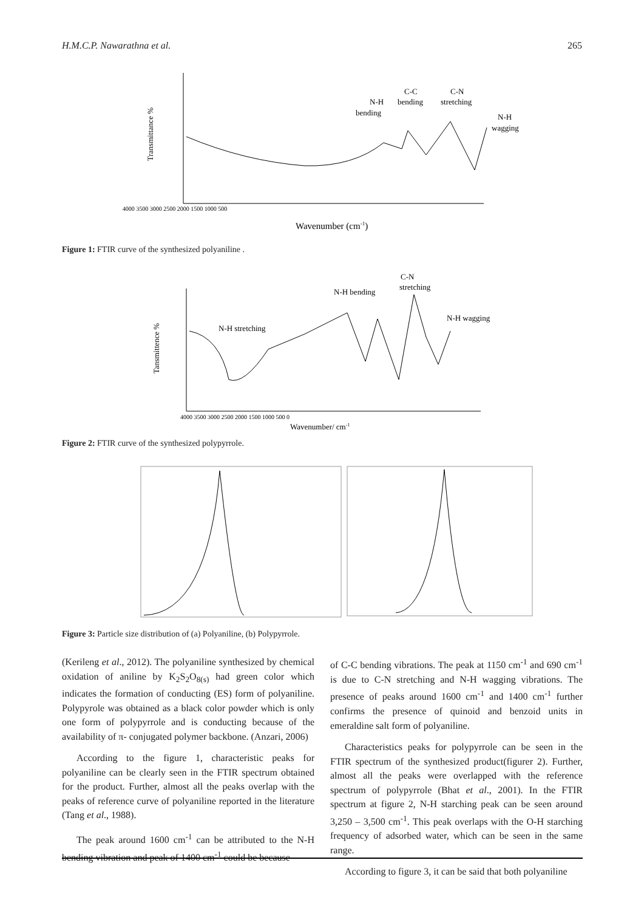H.M.C.P. Nawarathna et al. 265
Transmittance %
4000 3500 3000 2500 2000 1500 1000 500
N-H
bending
C-C
bending
C-N
stretching
N-H
wagging
Wavenumber (cm-1)
Figure 1: FTIR curve of the synthesized polyaniline .
Tansmittence %
4000 3500 3000 2500 2000 1500 1000 500 0
Wavenumber/ cm-1
N-H stretching
N-H bending
C-N
stretching
N-H wagging
Figure 2: FTIR curve of the synthesized polypyrrole.
Figure 3: Particle size distribution of (a) Polyaniline, (b) Polypyrrole.
(Kerileng et al., 2012). The polyaniline synthesized by chemical oxidation of aniline by K<sub>2</sub>S<sub>2</sub>O<sub>8(s)</sub> had green color which indicates the formation of conducting (ES) form of polyaniline. Polypyrole was obtained as a black color powder which is only one form of polypyrrole and is conducting because of the availability of π- conjugated polymer backbone. (Anzari, 2006)
According to the figure 1, characteristic peaks for polyaniline can be clearly seen in the FTIR spectrum obtained for the product. Further, almost all the peaks overlap with the peaks of reference curve of polyaniline reported in the literature (Tang et al., 1988).
The peak around 1600 cm<sup>-1</sup> can be attributed to the N-H bending vibration and peak of 1400 cm<sup>-1</sup> could be because
of C-C bending vibrations. The peak at 1150 cm<sup>-1</sup> and 690 cm<sup>-1</sup> is due to C-N stretching and N-H wagging vibrations. The presence of peaks around 1600 cm<sup>-1</sup> and 1400 cm<sup>-1</sup> further confirms the presence of quinoid and benzoid units in emeraldine salt form of polyaniline.
Characteristics peaks for polypyrrole can be seen in the FTIR spectrum of the synthesized product(figurer 2). Further, almost all the peaks were overlapped with the reference spectrum of polypyrrole (Bhat et al., 2001). In the FTIR spectrum at figure 2, N-H starching peak can be seen around 3,250 – 3,500 cm<sup>-1</sup>. This peak overlaps with the O-H starching frequency of adsorbed water, which can be seen in the same range.
According to figure 3, it can be said that both polyaniline